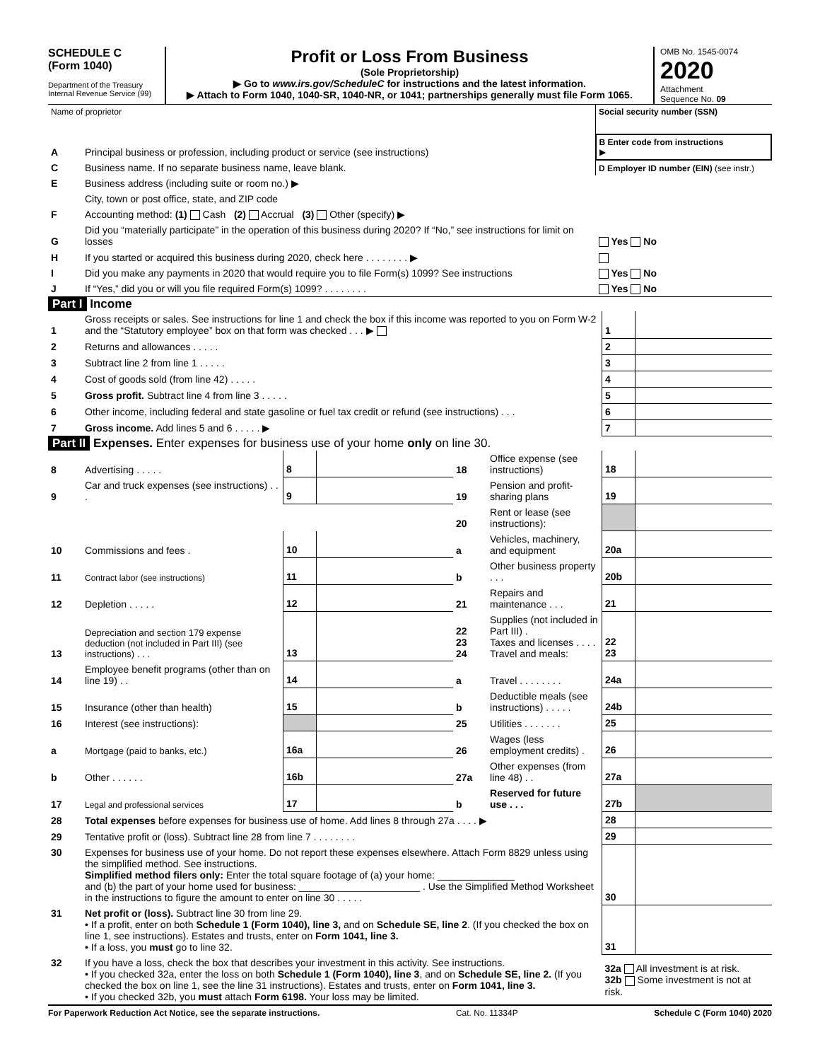SCHEDULE C
(Form 1040)
Department of the Treasury
Internal Revenue Service (99)
Profit or Loss From Business
(Sole Proprietorship)
▶ Go to www.irs.gov/ScheduleC for instructions and the latest information.
▶ Attach to Form 1040, 1040-SR, 1040-NR, or 1041; partnerships generally must file Form 1065.
OMB No. 1545-0074
2020
Attachment
Sequence No. 09
| Name of proprietor | | Social security number (SSN) |
| A | Principal business or profession, including product or service (see instructions) | B Enter code from instructions ▶ |
| C | Business name. If no separate business name, leave blank. | D Employer ID number (EIN) (see instr.) |
| E | Business address (including suite or room no.) ▶ | |
| | City, town or post office, state, and ZIP code | |
| F | Accounting method: (1) Cash (2) Accrual (3) Other (specify) ▶ | |
| G | Did you “materially participate” in the operation of this business during 2020? If “No,” see instructions for limit on losses | Yes No |
| H | If you started or acquired this business during 2020, check here . . . . . . . . ▶ | |
| I | Did you make any payments in 2020 that would require you to file Form(s) 1099? See instructions | Yes No |
| J | If “Yes,” did you or will you file required Form(s) 1099? . . . . . . . . | Yes No |
Part I Income
| 1 | Gross receipts or sales. See instructions for line 1 and check the box if this income was reported to you on Form W-2 and the “Statutory employee” box on that form was checked . . . ▶ | 1 | |
| 2 | Returns and allowances . . . . . | 2 | |
| 3 | Subtract line 2 from line 1 . . . . . | 3 | |
| 4 | Cost of goods sold (from line 42) . . . . . | 4 | |
| 5 | Gross profit. Subtract line 4 from line 3 . . . . . | 5 | |
| 6 | Other income, including federal and state gasoline or fuel tax credit or refund (see instructions) . . . | 6 | |
| 7 | Gross income. Add lines 5 and 6 . . . . . ▶ | 7 | |
Part II Expenses. Enter expenses for business use of your home only on line 30.
| 8 | Advertising . . . . . | 8 | | 18 | Office expense (see instructions) | 18 | |
| 9 | Car and truck expenses (see instructions) . . . | 9 | | 19 | Pension and profit-sharing plans | 19 | |
| | | | | 20 | Rent or lease (see instructions): | | |
| 10 | Commissions and fees . | 10 | | a | Vehicles, machinery, and equipment | 20a | |
| 11 | Contract labor (see instructions) | 11 | | b | Other business property . . . | 20b | |
| 12 | Depletion . . . . . | 12 | | 21 | Repairs and maintenance . . . | 21 | |
| 13 | Depreciation and section 179 expense deduction (not included in Part III) (see instructions) . . . | 13 | | 22 23 24 | Supplies (not included in Part III) . Taxes and licenses . . . . Travel and meals: | 22 23 | |
| 14 | Employee benefit programs (other than on line 19) . . | 14 | | a | Travel . . . . . . . . | 24a | |
| 15 | Insurance (other than health) | 15 | | b | Deductible meals (see instructions) . . . . . | 24b | |
| 16 | Interest (see instructions): | | | 25 | Utilities . . . . . . . | 25 | |
| a | Mortgage (paid to banks, etc.) | 16a | | 26 | Wages (less employment credits) . | 26 | |
| b | Other . . . . . . | 16b | | 27a | Other expenses (from line 48) . . | 27a | |
| 17 | Legal and professional services | 17 | | b | Reserved for future use . . . | 27b | |
| 28 | Total expenses before expenses for business use of home. Add lines 8 through 27a . . . . ▶ | 28 | |
| 29 | Tentative profit or (loss). Subtract line 28 from line 7 . . . . . . . . | 29 | |
| 30 | Expenses for business use of your home. Do not report these expenses elsewhere. Attach Form 8829 unless using the simplified method. See instructions. Simplified method filers only: Enter the total square footage of (a) your home: ______________ and (b) the part of your home used for business: ______________________ . Use the Simplified Method Worksheet in the instructions to figure the amount to enter on line 30 . . . . . | 30 | |
| 31 | Net profit or (loss). Subtract line 30 from line 29. • If a profit, enter on both Schedule 1 (Form 1040), line 3, and on Schedule SE, line 2 . (If you checked the box on line 1, see instructions). Estates and trusts, enter on Form 1041, line 3. • If a loss, you must go to line 32. | 31 | |
| 32 | If you have a loss, check the box that describes your investment in this activity. See instructions. • If you checked 32a, enter the loss on both Schedule 1 (Form 1040), line 3 , and on Schedule SE, line 2. (If you checked the box on line 1, see the line 31 instructions). Estates and trusts, enter on Form 1041, line 3. • If you checked 32b, you must attach Form 6198. Your loss may be limited. | 32a All investment is at risk. 32b Some investment is not at risk. | |
For Paperwork Reduction Act Notice, see the separate instructions. Cat. No. 11334P Schedule C (Form 1040) 2020